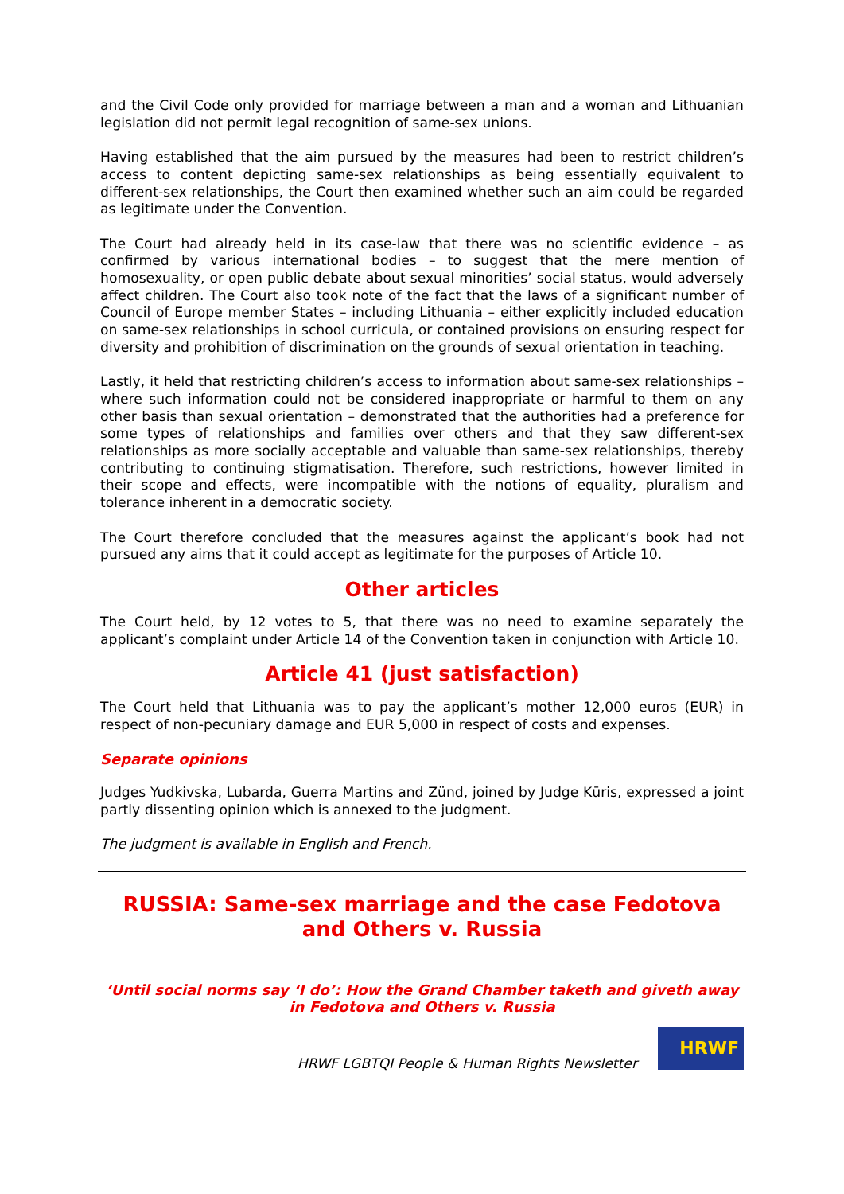and the Civil Code only provided for marriage between a man and a woman and Lithuanian legislation did not permit legal recognition of same-sex unions.
Having established that the aim pursued by the measures had been to restrict children’s access to content depicting same-sex relationships as being essentially equivalent to different-sex relationships, the Court then examined whether such an aim could be regarded as legitimate under the Convention.
The Court had already held in its case-law that there was no scientific evidence – as confirmed by various international bodies – to suggest that the mere mention of homosexuality, or open public debate about sexual minorities’ social status, would adversely affect children. The Court also took note of the fact that the laws of a significant number of Council of Europe member States – including Lithuania – either explicitly included education on same-sex relationships in school curricula, or contained provisions on ensuring respect for diversity and prohibition of discrimination on the grounds of sexual orientation in teaching.
Lastly, it held that restricting children’s access to information about same-sex relationships – where such information could not be considered inappropriate or harmful to them on any other basis than sexual orientation – demonstrated that the authorities had a preference for some types of relationships and families over others and that they saw different-sex relationships as more socially acceptable and valuable than same-sex relationships, thereby contributing to continuing stigmatisation. Therefore, such restrictions, however limited in their scope and effects, were incompatible with the notions of equality, pluralism and tolerance inherent in a democratic society.
The Court therefore concluded that the measures against the applicant’s book had not pursued any aims that it could accept as legitimate for the purposes of Article 10.
Other articles
The Court held, by 12 votes to 5, that there was no need to examine separately the applicant’s complaint under Article 14 of the Convention taken in conjunction with Article 10.
Article 41 (just satisfaction)
The Court held that Lithuania was to pay the applicant’s mother 12,000 euros (EUR) in respect of non-pecuniary damage and EUR 5,000 in respect of costs and expenses.
Separate opinions
Judges Yudkivska, Lubarda, Guerra Martins and Zünd, joined by Judge Kūris, expressed a joint partly dissenting opinion which is annexed to the judgment.
The judgment is available in English and French.
RUSSIA: Same-sex marriage and the case Fedotova and Others v. Russia
‘Until social norms say ‘I do’: How the Grand Chamber taketh and giveth away in Fedotova and Others v. Russia
HRWF LGBTQI People & Human Rights Newsletter
HRWF